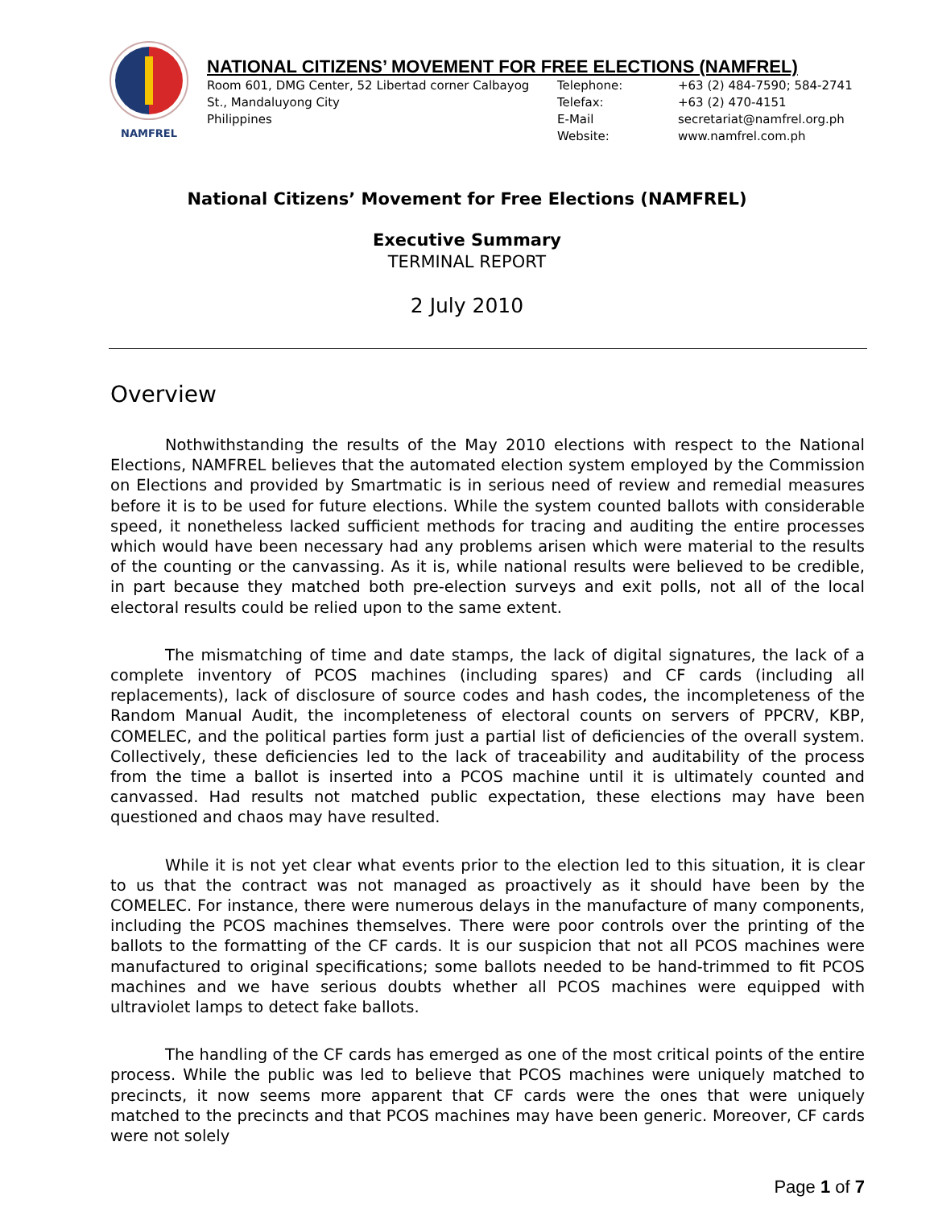NAMFREL
NATIONAL CITIZENS’ MOVEMENT FOR FREE ELECTIONS (NAMFREL)
Room 601, DMG Center, 52 Libertad corner Calbayog
St., Mandaluyong City
Philippines
Telephone:
Telefax:
E-Mail
Website:
+63 (2) 484-7590; 584-2741
+63 (2) 470-4151
secretariat@namfrel.org.ph
www.namfrel.com.ph
National Citizens’ Movement for Free Elections (NAMFREL)
Executive Summary
TERMINAL REPORT
2 July 2010
Overview
Nothwithstanding the results of the May 2010 elections with respect to the National Elections, NAMFREL believes that the automated election system employed by the Commission on Elections and provided by Smartmatic is in serious need of review and remedial measures before it is to be used for future elections. While the system counted ballots with considerable speed, it nonetheless lacked sufficient methods for tracing and auditing the entire processes which would have been necessary had any problems arisen which were material to the results of the counting or the canvassing. As it is, while national results were believed to be credible, in part because they matched both pre-election surveys and exit polls, not all of the local electoral results could be relied upon to the same extent.
The mismatching of time and date stamps, the lack of digital signatures, the lack of a complete inventory of PCOS machines (including spares) and CF cards (including all replacements), lack of disclosure of source codes and hash codes, the incompleteness of the Random Manual Audit, the incompleteness of electoral counts on servers of PPCRV, KBP, COMELEC, and the political parties form just a partial list of deficiencies of the overall system. Collectively, these deficiencies led to the lack of traceability and auditability of the process from the time a ballot is inserted into a PCOS machine until it is ultimately counted and canvassed. Had results not matched public expectation, these elections may have been questioned and chaos may have resulted.
While it is not yet clear what events prior to the election led to this situation, it is clear to us that the contract was not managed as proactively as it should have been by the COMELEC. For instance, there were numerous delays in the manufacture of many components, including the PCOS machines themselves. There were poor controls over the printing of the ballots to the formatting of the CF cards. It is our suspicion that not all PCOS machines were manufactured to original specifications; some ballots needed to be hand-trimmed to fit PCOS machines and we have serious doubts whether all PCOS machines were equipped with ultraviolet lamps to detect fake ballots.
The handling of the CF cards has emerged as one of the most critical points of the entire process. While the public was led to believe that PCOS machines were uniquely matched to precincts, it now seems more apparent that CF cards were the ones that were uniquely matched to the precincts and that PCOS machines may have been generic. Moreover, CF cards were not solely
Page 1 of 7